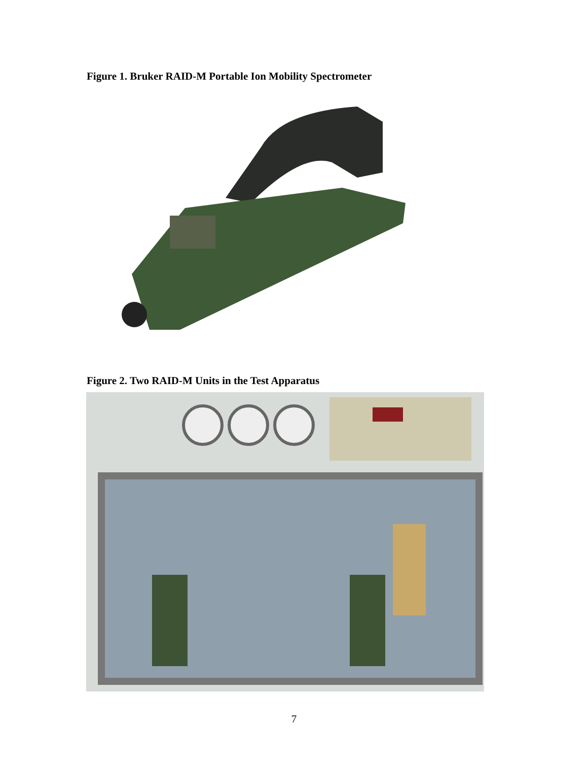Figure 1. Bruker RAID-M Portable Ion Mobility Spectrometer
Figure 2. Two RAID-M Units in the Test Apparatus
7